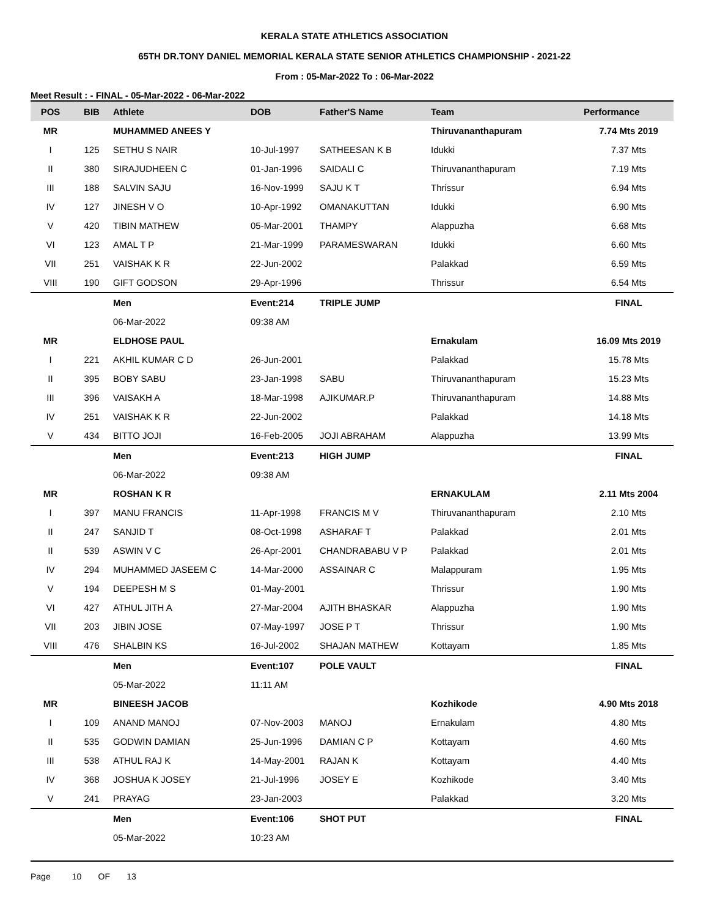KERALA STATE ATHLETICS ASSOCIATION
65TH DR.TONY DANIEL MEMORIAL KERALA STATE SENIOR ATHLETICS CHAMPIONSHIP - 2021-22
From : 05-Mar-2022 To : 06-Mar-2022
Meet Result : - FINAL - 05-Mar-2022 - 06-Mar-2022
| POS | BIB | Athlete | DOB | Father'S Name | Team | Performance |
| --- | --- | --- | --- | --- | --- | --- |
| MR | | MUHAMMED ANEES Y | | | Thiruvananthapuram | 7.74 Mts 2019 |
| I | 125 | SETHU S NAIR | 10-Jul-1997 | SATHEESAN K B | Idukki | 7.37 Mts |
| II | 380 | SIRAJUDHEEN C | 01-Jan-1996 | SAIDALI C | Thiruvananthapuram | 7.19 Mts |
| III | 188 | SALVIN SAJU | 16-Nov-1999 | SAJU K T | Thrissur | 6.94 Mts |
| IV | 127 | JINESH V O | 10-Apr-1992 | OMANAKUTTAN | Idukki | 6.90 Mts |
| V | 420 | TIBIN MATHEW | 05-Mar-2001 | THAMPY | Alappuzha | 6.68 Mts |
| VI | 123 | AMAL T P | 21-Mar-1999 | PARAMESWARAN | Idukki | 6.60 Mts |
| VII | 251 | VAISHAK K R | 22-Jun-2002 | | Palakkad | 6.59 Mts |
| VIII | 190 | GIFT GODSON | 29-Apr-1996 | | Thrissur | 6.54 Mts |
| | | Men | Event:214 | TRIPLE JUMP | | FINAL |
| | | 06-Mar-2022 | 09:38 AM | | | |
| MR | | ELDHOSE PAUL | | | Ernakulam | 16.09 Mts 2019 |
| I | 221 | AKHIL KUMAR C D | 26-Jun-2001 | | Palakkad | 15.78 Mts |
| II | 395 | BOBY SABU | 23-Jan-1998 | SABU | Thiruvananthapuram | 15.23 Mts |
| III | 396 | VAISAKH A | 18-Mar-1998 | AJIKUMAR.P | Thiruvananthapuram | 14.88 Mts |
| IV | 251 | VAISHAK K R | 22-Jun-2002 | | Palakkad | 14.18 Mts |
| V | 434 | BITTO JOJI | 16-Feb-2005 | JOJI ABRAHAM | Alappuzha | 13.99 Mts |
| | | Men | Event:213 | HIGH JUMP | | FINAL |
| | | 06-Mar-2022 | 09:38 AM | | | |
| MR | | ROSHAN K R | | | ERNAKULAM | 2.11 Mts 2004 |
| I | 397 | MANU FRANCIS | 11-Apr-1998 | FRANCIS M V | Thiruvananthapuram | 2.10 Mts |
| II | 247 | SANJID T | 08-Oct-1998 | ASHARAF T | Palakkad | 2.01 Mts |
| II | 539 | ASWIN V C | 26-Apr-2001 | CHANDRABABU V P | Palakkad | 2.01 Mts |
| IV | 294 | MUHAMMED JASEEM C | 14-Mar-2000 | ASSAINAR C | Malappuram | 1.95 Mts |
| V | 194 | DEEPESH M S | 01-May-2001 | | Thrissur | 1.90 Mts |
| VI | 427 | ATHUL JITH A | 27-Mar-2004 | AJITH BHASKAR | Alappuzha | 1.90 Mts |
| VII | 203 | JIBIN JOSE | 07-May-1997 | JOSE P T | Thrissur | 1.90 Mts |
| VIII | 476 | SHALBIN KS | 16-Jul-2002 | SHAJAN MATHEW | Kottayam | 1.85 Mts |
| | | Men | Event:107 | POLE VAULT | | FINAL |
| | | 05-Mar-2022 | 11:11 AM | | | |
| MR | | BINEESH JACOB | | | Kozhikode | 4.90 Mts 2018 |
| I | 109 | ANAND MANOJ | 07-Nov-2003 | MANOJ | Ernakulam | 4.80 Mts |
| II | 535 | GODWIN DAMIAN | 25-Jun-1996 | DAMIAN C P | Kottayam | 4.60 Mts |
| III | 538 | ATHUL RAJ K | 14-May-2001 | RAJAN K | Kottayam | 4.40 Mts |
| IV | 368 | JOSHUA K JOSEY | 21-Jul-1996 | JOSEY E | Kozhikode | 3.40 Mts |
| V | 241 | PRAYAG | 23-Jan-2003 | | Palakkad | 3.20 Mts |
| | | Men | Event:106 | SHOT PUT | | FINAL |
| | | 05-Mar-2022 | 10:23 AM | | | |
Page 10 OF 13